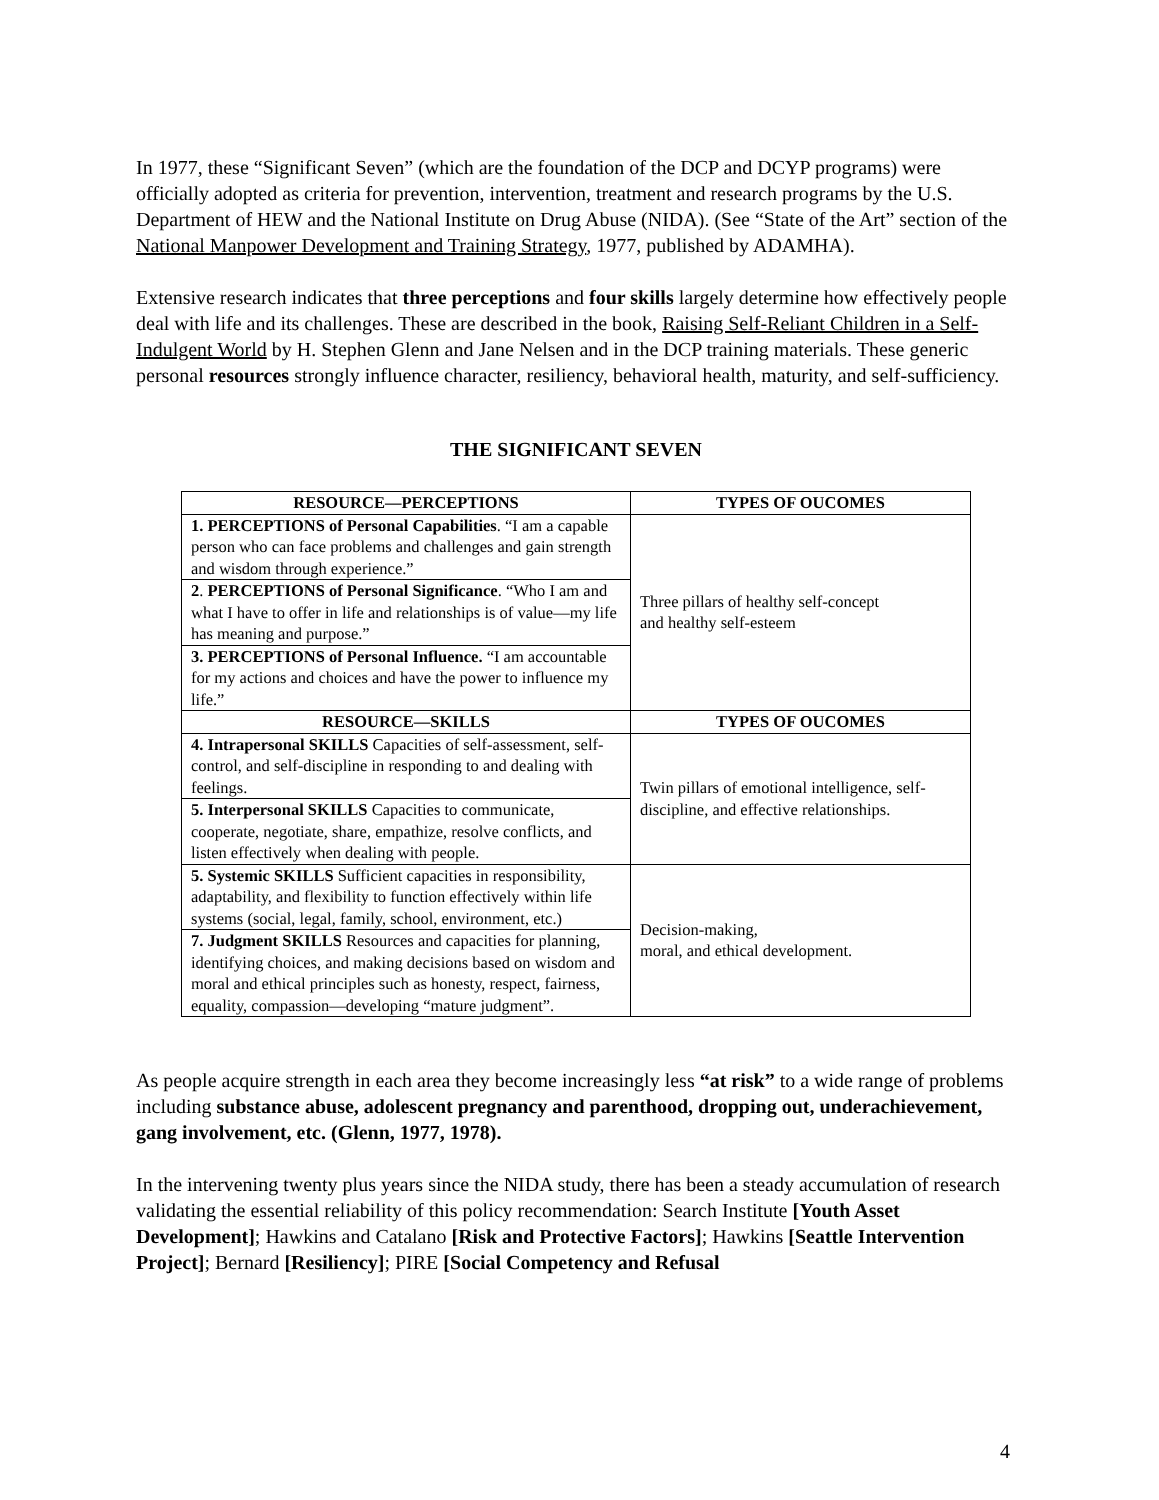In 1977, these “Significant Seven” (which are the foundation of the DCP and DCYP programs) were officially adopted as criteria for prevention, intervention, treatment and research programs by the U.S. Department of HEW and the National Institute on Drug Abuse (NIDA). (See “State of the Art” section of the National Manpower Development and Training Strategy, 1977, published by ADAMHA).
Extensive research indicates that three perceptions and four skills largely determine how effectively people deal with life and its challenges. These are described in the book, Raising Self-Reliant Children in a Self-Indulgent World by H. Stephen Glenn and Jane Nelsen and in the DCP training materials. These generic personal resources strongly influence character, resiliency, behavioral health, maturity, and self-sufficiency.
THE SIGNIFICANT SEVEN
| RESOURCE—PERCEPTIONS | TYPES OF OUCOMES |
| --- | --- |
| 1. PERCEPTIONS of Personal Capabilities . “I am a capable person who can face problems and challenges and gain strength and wisdom through experience.” | Three pillars of healthy self-concept and healthy self-esteem |
| 2 . PERCEPTIONS of Personal Significance . “Who I am and what I have to offer in life and relationships is of value—my life has meaning and purpose.” | |
| 3. PERCEPTIONS of Personal Influence. “I am accountable for my actions and choices and have the power to influence my life.” | |
| RESOURCE—SKILLS | TYPES OF OUCOMES |
| 4. Intrapersonal SKILLS Capacities of self-assessment, self-control, and self-discipline in responding to and dealing with feelings. | Twin pillars of emotional intelligence, self-discipline, and effective relationships. |
| 5. Interpersonal SKILLS Capacities to communicate, cooperate, negotiate, share, empathize, resolve conflicts, and listen effectively when dealing with people. | |
| 5. Systemic SKILLS Sufficient capacities in responsibility, adaptability, and flexibility to function effectively within life systems (social, legal, family, school, environment, etc.) | Decision-making, moral, and ethical development. |
| 7. Judgment SKILLS Resources and capacities for planning, identifying choices, and making decisions based on wisdom and moral and ethical principles such as honesty, respect, fairness, equality, compassion—developing “mature judgment”. | |
As people acquire strength in each area they become increasingly less “at risk” to a wide range of problems including substance abuse, adolescent pregnancy and parenthood, dropping out, underachievement, gang involvement, etc. (Glenn, 1977, 1978).
In the intervening twenty plus years since the NIDA study, there has been a steady accumulation of research validating the essential reliability of this policy recommendation: Search Institute [Youth Asset Development]; Hawkins and Catalano [Risk and Protective Factors]; Hawkins [Seattle Intervention Project]; Bernard [Resiliency]; PIRE [Social Competency and Refusal
4